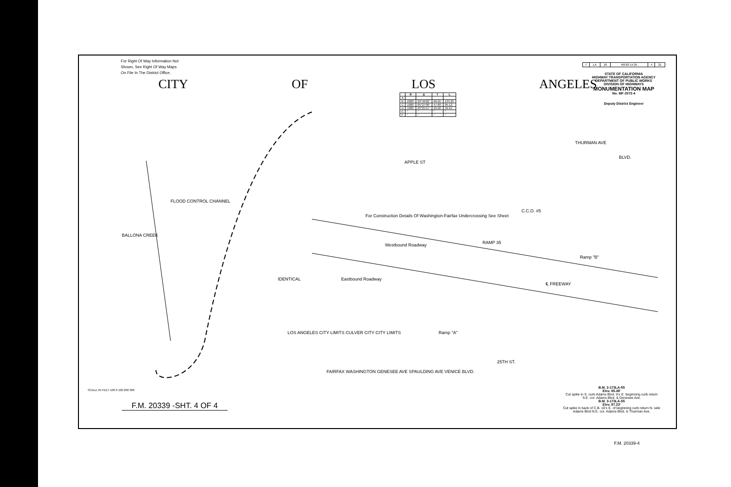For Right Of Way Information Not
Shown, See Right Of Way Maps
On File In The District Office.
CITY OF LOS ANGELES
| | R | Δ | T | L |
| --- | --- | --- | --- | --- |
| A | | | | |
| B | 2000' | 03°49'02" | 66.65' | 133.25' |
| C | 1000' | 05°27'00" | 47.60' | 95.12' |
| D | 1000' | 03°25'57" | 29.96' | 59.91' |
| E | " | " | " | " |
| F | " | " | " | " |
| 7 | LA | 10 | R8.83-14.25 | 4 | 21 |
STATE OF CALIFORNIA
HIGHWAY TRANSPORTATION AGENCY
DEPARTMENT OF PUBLIC WORKS
DIVISION OF HIGHWAYS
MONUMENTATION MAP
No. MF-2072-4
Deputy District Engineer
Westbound Roadway
Eastbound Roadway
For Construction Details Of Washington-Fairfax Undercrossing See Sheet
℄ FREEWAY
APPLE ST
BALLONA CREEK
FLOOD CONTROL CHANNEL
IDENTICAL
THURMAN AVE
BLVD.
RAMP 35
Ramp "A"
Ramp "B"
25TH ST.
LOS ANGELES CITY LIMITS CULVER CITY CITY LIMITS
FAIRFAX WASHINGTON GENESEE AVE SPAULDING AVE VENICE BLVD.
C.C.O. #5
SCALE IN FEET 100 0 100 200 300
F.M. 20339 -SHT. 4 OF 4
B.M. 2-173LA-55
Elev. 85.48'
Cut spike in S. curb Adams Blvd. 6'± E. beginning curb return S.E. cor. Adams Blvd. & Genesee Ave.
B.M. 3-173LA-55
Elev. 87.23'
Cut spike in back of C.B. 10'± E. of beginning curb return N. side Adams Blvd N.E. cor. Adams Blvd. & Thurman Ave.
F.M. 20339-4